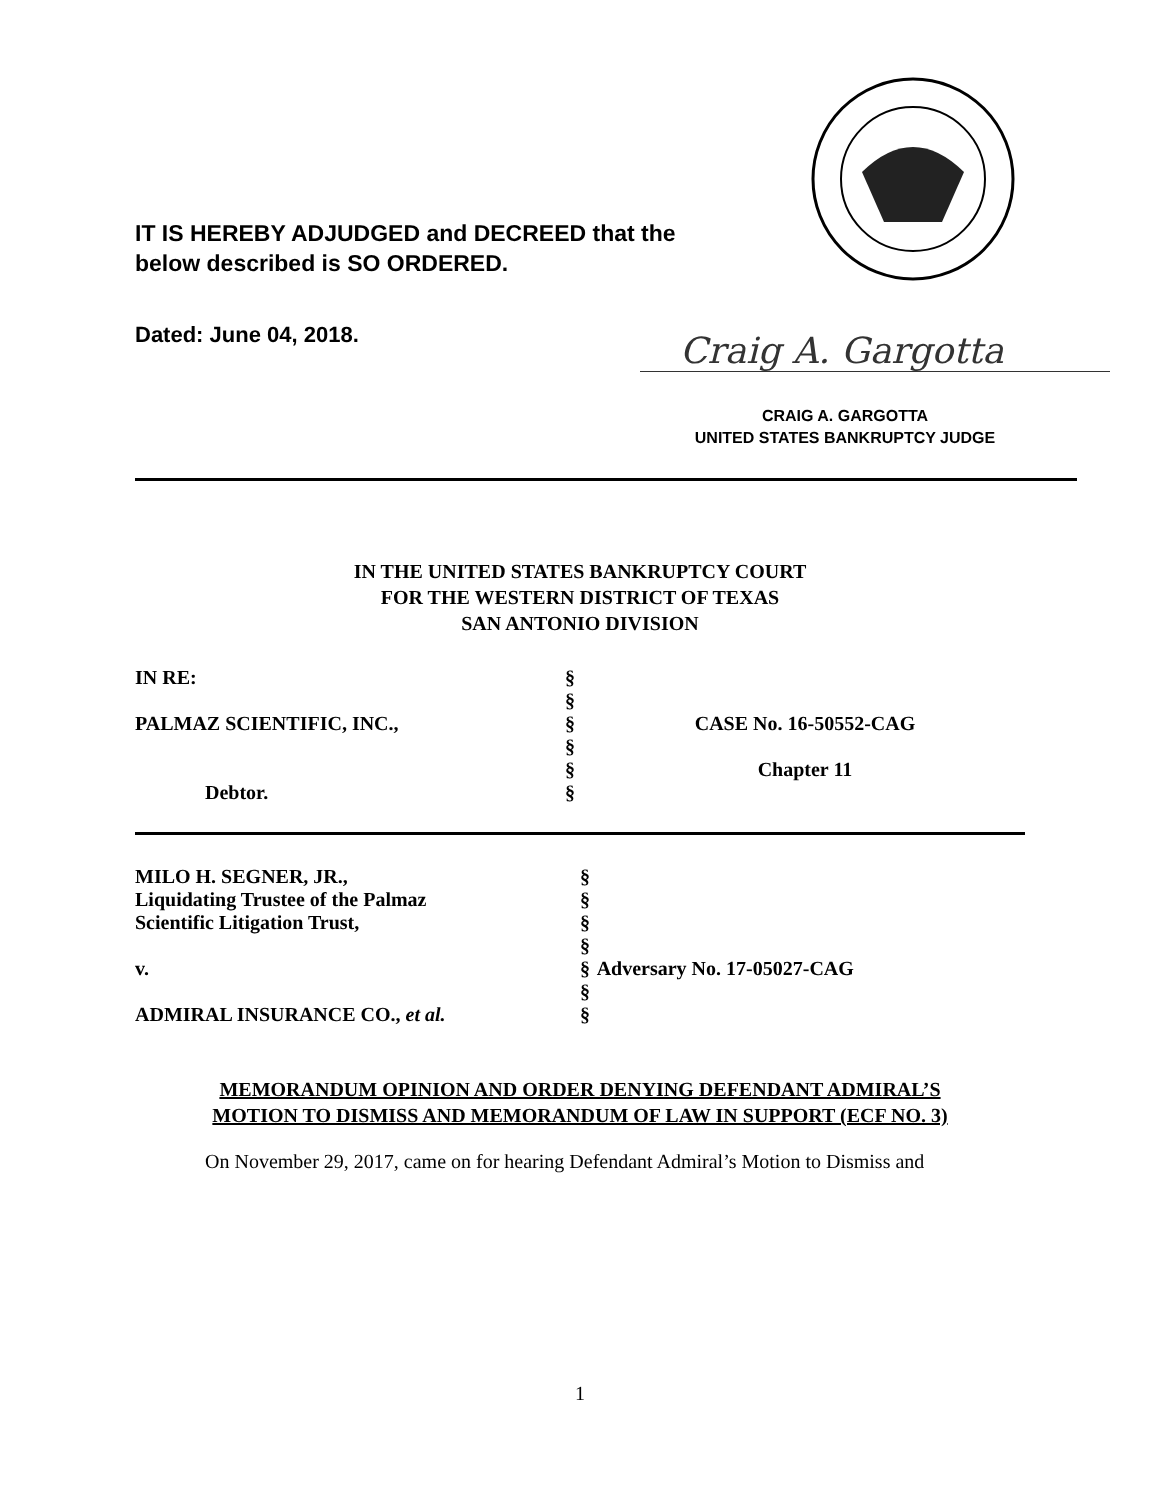IT IS HEREBY ADJUDGED and DECREED that the
below described is SO ORDERED.
Dated: June 04, 2018. Craig A. Gargotta
CRAIG A. GARGOTTA
UNITED STATES BANKRUPTCY JUDGE
IN THE UNITED STATES BANKRUPTCY COURT
FOR THE WESTERN DISTRICT OF TEXAS
SAN ANTONIO DIVISION
| IN RE: | § | |
| | § | |
| PALMAZ SCIENTIFIC, INC., | § | CASE No. 16-50552-CAG |
| | § | |
| | § | Chapter 11 |
| Debtor. | § | |
| MILO H. SEGNER, JR., | § | |
| Liquidating Trustee of the Palmaz | § | |
| Scientific Litigation Trust, | § | |
| | § | |
| v. | § | Adversary No. 17-05027-CAG |
| | § | |
| ADMIRAL INSURANCE CO., et al. | § | |
MEMORANDUM OPINION AND ORDER DENYING DEFENDANT ADMIRAL’S
MOTION TO DISMISS AND MEMORANDUM OF LAW IN SUPPORT (ECF NO. 3)
On November 29, 2017, came on for hearing Defendant Admiral’s Motion to Dismiss and
1